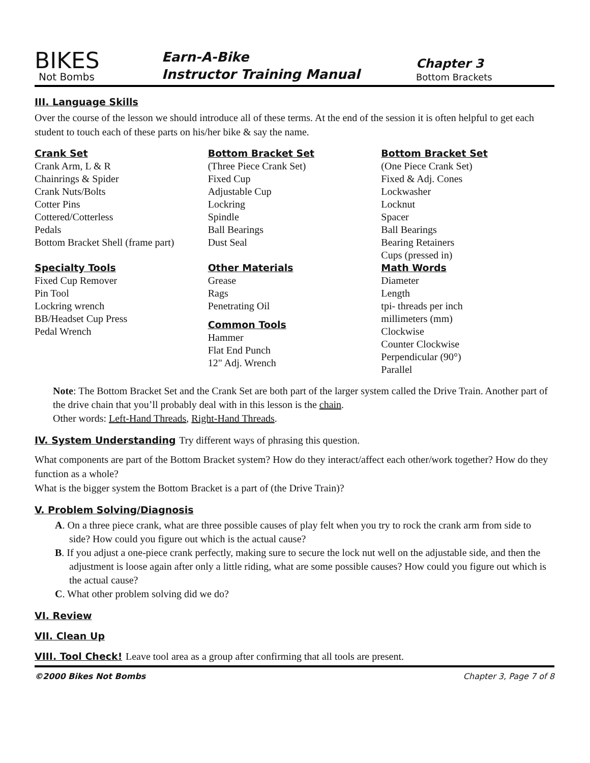BIKES
Not Bombs
Earn-A-Bike
Instructor Training Manual
Chapter 3
Bottom Brackets
III. Language Skills
Over the course of the lesson we should introduce all of these terms. At the end of the session it is often helpful to get each student to touch each of these parts on his/her bike & say the name.
Crank Set
Crank Arm, L & R
Chainrings & Spider
Crank Nuts/Bolts
Cotter Pins
Cottered/Cotterless
Pedals
Bottom Bracket Shell (frame part)
Specialty Tools
Fixed Cup Remover
Pin Tool
Lockring wrench
BB/Headset Cup Press
Pedal Wrench
Bottom Bracket Set
(Three Piece Crank Set)
Fixed Cup
Adjustable Cup
Lockring
Spindle
Ball Bearings
Dust Seal
Other Materials
Grease
Rags
Penetrating Oil
Common Tools
Hammer
Flat End Punch
12" Adj. Wrench
Bottom Bracket Set
(One Piece Crank Set)
Fixed & Adj. Cones
Lockwasher
Locknut
Spacer
Ball Bearings
Bearing Retainers
Cups (pressed in)
Math Words
Diameter
Length
tpi- threads per inch
millimeters (mm)
Clockwise
Counter Clockwise
Perpendicular (90°)
Parallel
Note: The Bottom Bracket Set and the Crank Set are both part of the larger system called the Drive Train. Another part of the drive chain that you’ll probably deal with in this lesson is the chain.
Other words: Left-Hand Threads, Right-Hand Threads.
IV. System Understanding Try different ways of phrasing this question.
What components are part of the Bottom Bracket system? How do they interact/affect each other/work together? How do they function as a whole?
What is the bigger system the Bottom Bracket is a part of (the Drive Train)?
V. Problem Solving/Diagnosis
A. On a three piece crank, what are three possible causes of play felt when you try to rock the crank arm from side to side? How could you figure out which is the actual cause?
B. If you adjust a one-piece crank perfectly, making sure to secure the lock nut well on the adjustable side, and then the adjustment is loose again after only a little riding, what are some possible causes? How could you figure out which is the actual cause?
C. What other problem solving did we do?
VI. Review
VII. Clean Up
VIII. Tool Check! Leave tool area as a group after confirming that all tools are present.
©2000 Bikes Not Bombs Chapter 3, Page 7 of 8